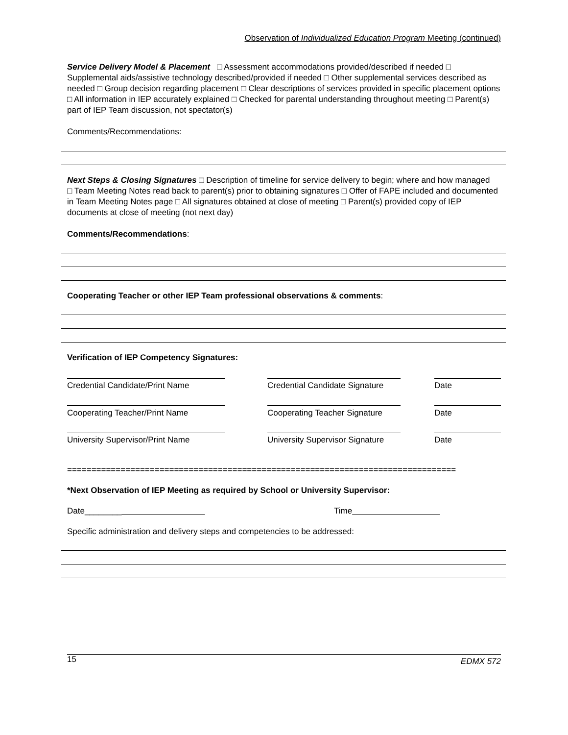Observation of Individualized Education Program Meeting (continued)
Service Delivery Model & Placement □ Assessment accommodations provided/described if needed □ Supplemental aids/assistive technology described/provided if needed □ Other supplemental services described as needed □ Group decision regarding placement □ Clear descriptions of services provided in specific placement options □ All information in IEP accurately explained □ Checked for parental understanding throughout meeting □ Parent(s) part of IEP Team discussion, not spectator(s)
Comments/Recommendations:
Next Steps & Closing Signatures □ Description of timeline for service delivery to begin; where and how managed
□ Team Meeting Notes read back to parent(s) prior to obtaining signatures □ Offer of FAPE included and documented in Team Meeting Notes page □ All signatures obtained at close of meeting □ Parent(s) provided copy of IEP documents at close of meeting (not next day)
Comments/Recommendations:
Cooperating Teacher or other IEP Team professional observations & comments:
Verification of IEP Competency Signatures:
Credential Candidate/Print Name Credential Candidate Signature
Date
Cooperating Teacher/Print Name Cooperating Teacher Signature
Date
University Supervisor/Print Name
University Supervisor Signature
Date
================================================================================
*Next Observation of IEP Meeting as required by School or University Supervisor:
Date________ Time
Specific administration and delivery steps and competencies to be addressed:
15 EDMX 572